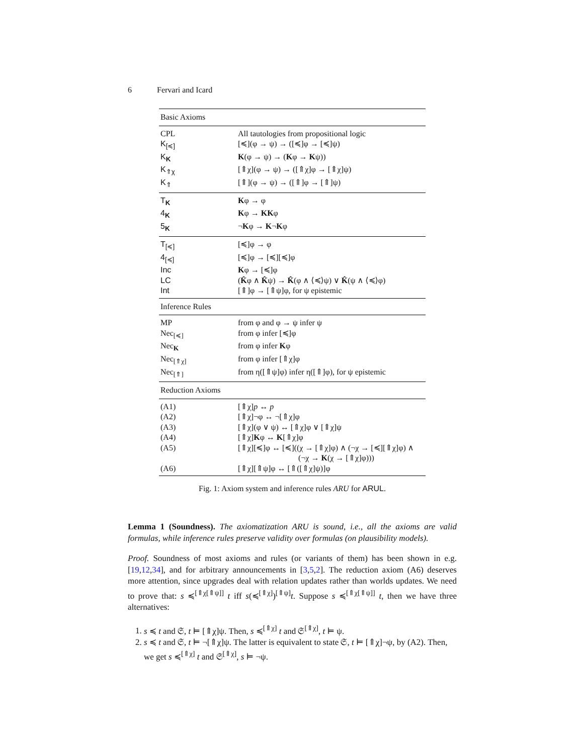6 Fervari and Icard
| Basic Axioms | |
| CPL | All tautologies from propositional logic |
| K<sub>[≼]</sub> | [≼](φ → ψ) → ([≼]φ → [≼]ψ) |
| K<sub>K</sub> | K (φ → ψ) → ( K φ → K ψ)) |
| K<sub>⇑χ</sub> | [⇑χ](φ → ψ) → ([⇑χ]φ → [⇑χ]ψ) |
| K<sub>⇑</sub> | [⇑](φ → ψ) → ([⇑]φ → [⇑]ψ) |
| T<sub>K</sub> | K φ → φ |
| 4<sub>K</sub> | K φ → KK φ |
| 5<sub>K</sub> | ¬ K φ → K ¬ K φ |
| T<sub>[≼]</sub> | [≼]φ → φ |
| 4<sub>[≼]</sub> | [≼]φ → [≼][≼]φ |
| Inc | K φ → [≼]φ |
| LC | ( K̂ φ ∧ K̂ ψ) → K̂ (φ ∧ ⟨≼⟩ψ) ∨ K̂ (ψ ∧ ⟨≼⟩φ) |
| Int | [⇑]φ → [⇑ψ]φ, for ψ epistemic |
| Inference Rules | |
| MP | from φ and φ → ψ infer ψ |
| Nec<sub>[≼]</sub> | from φ infer [≼]φ |
| Nec<sub>K</sub> | from φ infer K φ |
| Nec<sub>[⇑χ]</sub> | from φ infer [⇑χ]φ |
| Nec<sub>[⇑]</sub> | from η([⇑ψ]φ) infer η([⇑]φ), for ψ epistemic |
| Reduction Axioms | |
| (A1) | [⇑χ] p ↔ p |
| (A2) | [⇑χ]¬φ ↔ ¬[⇑χ]φ |
| (A3) | [⇑χ](φ ∨ ψ) ↔ [⇑χ]φ ∨ [⇑χ]ψ |
| (A4) | [⇑χ] K φ ↔ K [⇑χ]φ |
| (A5) | [⇑χ][≼]φ ↔ [≼]((χ → [⇑χ]φ) ∧ (¬χ → [≼][⇑χ]φ) ∧ (¬χ → K (χ → [⇑χ]φ))) |
| (A6) | [⇑χ][⇑ψ]φ ↔ [⇑([⇑χ]ψ)]φ |
Fig. 1: Axiom system and inference rules ARU for ARUL.
Lemma 1 (Soundness). The axiomatization ARU is sound, i.e., all the axioms are valid formulas, while inference rules preserve validity over formulas (on plausibility models).
Proof. Soundness of most axioms and rules (or variants of them) has been shown in e.g. [19,12,34], and for arbitrary announcements in [3,5,2]. The reduction axiom (A6) deserves more attention, since upgrades deal with relation updates rather than worlds updates. We need to prove that: s ≼<sup>[⇑χ[⇑ψ]]</sup> t iff s(≼<sup>[⇑χ]</sup>)<sup>[⇑ψ]</sup>t. Suppose s ≼<sup>[⇑χ[⇑ψ]]</sup> t, then we have three alternatives:
1. s ≼ t and 𝔖, t ⊨ [⇑χ]ψ. Then, s ≼<sup>[⇑χ]</sup> t and 𝔖<sup>[⇑χ]</sup>, t ⊨ ψ.
2. s ≼ t and 𝔖, t ⊨ ¬[⇑χ]ψ. The latter is equivalent to state 𝔖, t ⊨ [⇑χ]¬ψ, by (A2). Then, we get s ≼<sup>[⇑χ]</sup> t and 𝔖<sup>[⇑χ]</sup>, s ⊨ ¬ψ.